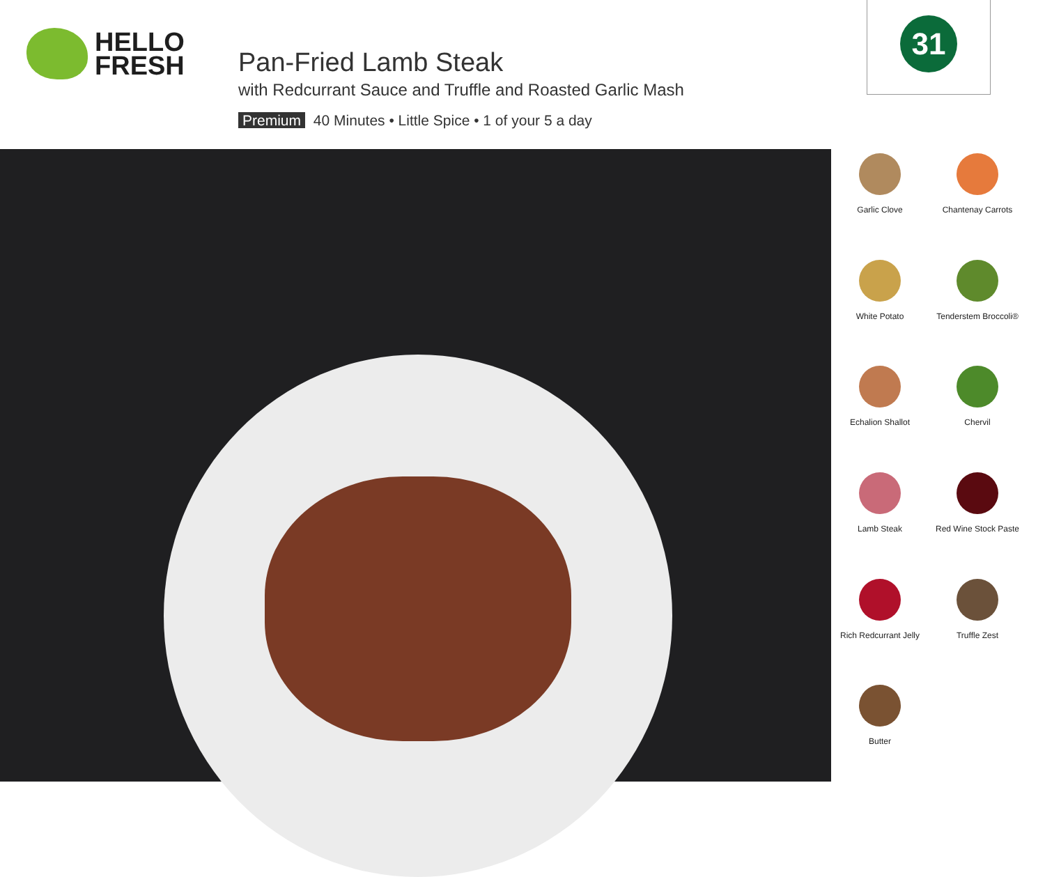HELLO
FRESH
Pan-Fried Lamb Steak
with Redcurrant Sauce and Truffle and Roasted Garlic Mash
Premium 40 Minutes • Little Spice • 1 of your 5 a day
31
Garlic Clove
Chantenay Carrots
White Potato
Tenderstem Broccoli®
Echalion Shallot
Chervil
Lamb Steak
Red Wine Stock Paste
Rich Redcurrant Jelly
Truffle Zest
Butter